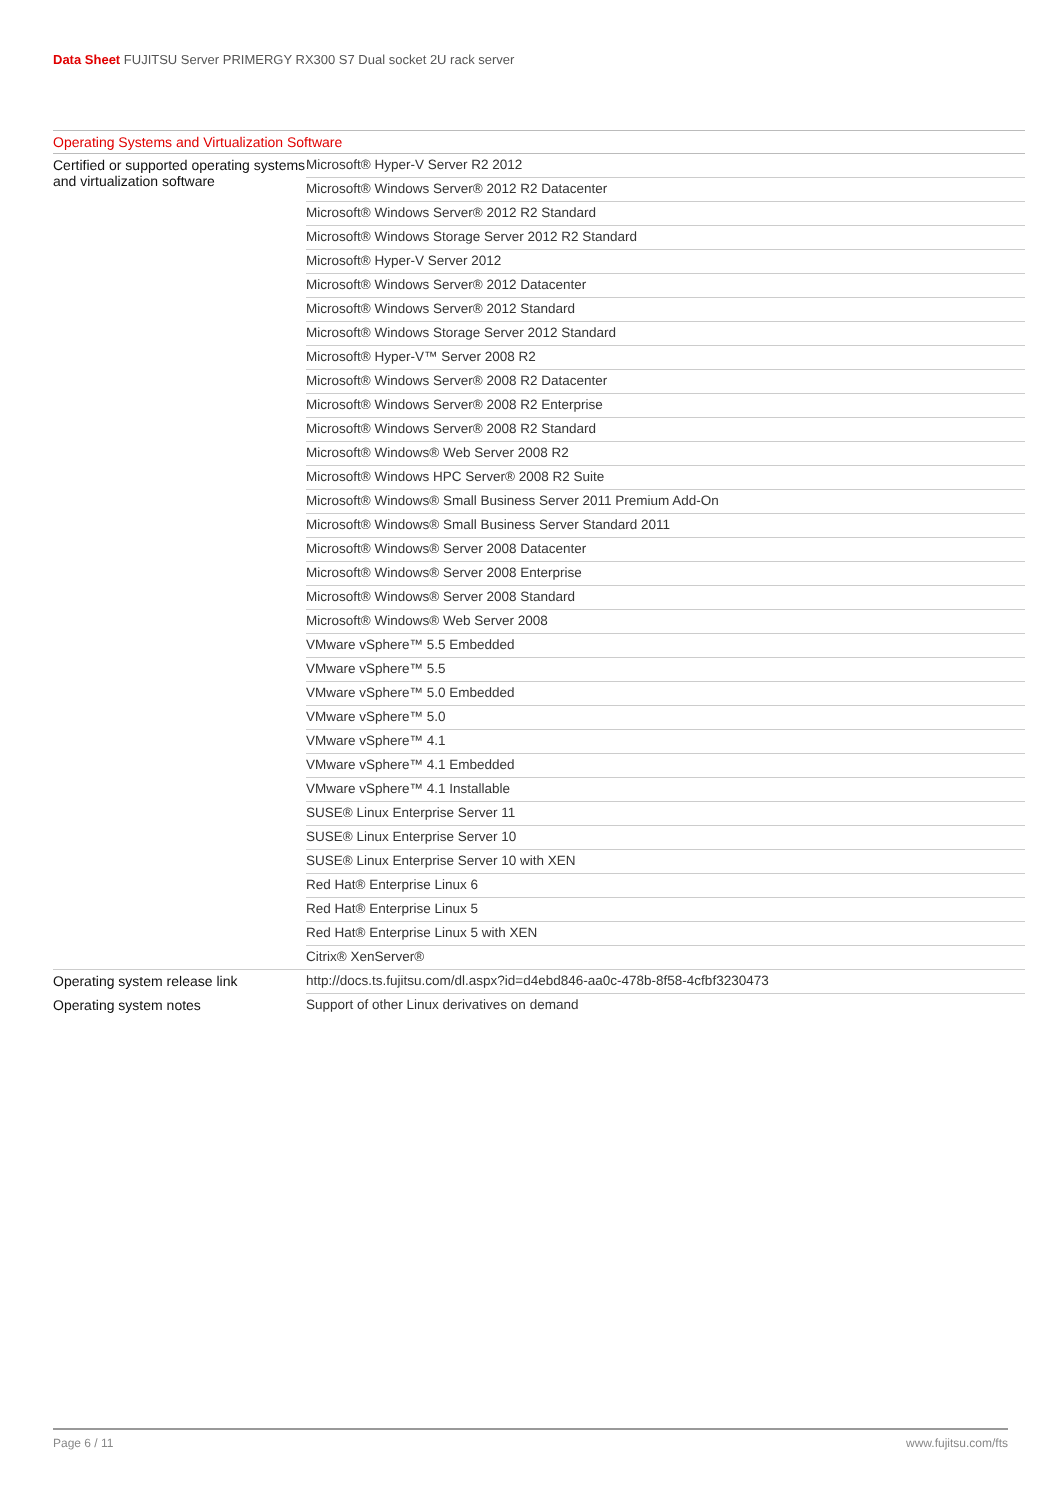Data Sheet FUJITSU Server PRIMERGY RX300 S7 Dual socket 2U rack server
| Operating Systems and Virtualization Software | |
| --- | --- |
| Certified or supported operating systems and virtualization software | Microsoft® Hyper-V Server R2 2012 |
| | Microsoft® Windows Server® 2012 R2 Datacenter |
| | Microsoft® Windows Server® 2012 R2 Standard |
| | Microsoft® Windows Storage Server 2012 R2 Standard |
| | Microsoft® Hyper-V Server 2012 |
| | Microsoft® Windows Server® 2012 Datacenter |
| | Microsoft® Windows Server® 2012 Standard |
| | Microsoft® Windows Storage Server 2012 Standard |
| | Microsoft® Hyper-V™ Server 2008 R2 |
| | Microsoft® Windows Server® 2008 R2 Datacenter |
| | Microsoft® Windows Server® 2008 R2 Enterprise |
| | Microsoft® Windows Server® 2008 R2 Standard |
| | Microsoft® Windows® Web Server 2008 R2 |
| | Microsoft® Windows HPC Server® 2008 R2 Suite |
| | Microsoft® Windows® Small Business Server 2011 Premium Add-On |
| | Microsoft® Windows® Small Business Server Standard 2011 |
| | Microsoft® Windows® Server 2008 Datacenter |
| | Microsoft® Windows® Server 2008 Enterprise |
| | Microsoft® Windows® Server 2008 Standard |
| | Microsoft® Windows® Web Server 2008 |
| | VMware vSphere™ 5.5 Embedded |
| | VMware vSphere™ 5.5 |
| | VMware vSphere™ 5.0 Embedded |
| | VMware vSphere™ 5.0 |
| | VMware vSphere™ 4.1 |
| | VMware vSphere™ 4.1 Embedded |
| | VMware vSphere™ 4.1 Installable |
| | SUSE® Linux Enterprise Server 11 |
| | SUSE® Linux Enterprise Server 10 |
| | SUSE® Linux Enterprise Server 10 with XEN |
| | Red Hat® Enterprise Linux 6 |
| | Red Hat® Enterprise Linux 5 |
| | Red Hat® Enterprise Linux 5 with XEN |
| | Citrix® XenServer® |
| Operating system release link | http://docs.ts.fujitsu.com/dl.aspx?id=d4ebd846-aa0c-478b-8f58-4cfbf3230473 |
| Operating system notes | Support of other Linux derivatives on demand |
Page 6 / 11 www.fujitsu.com/fts